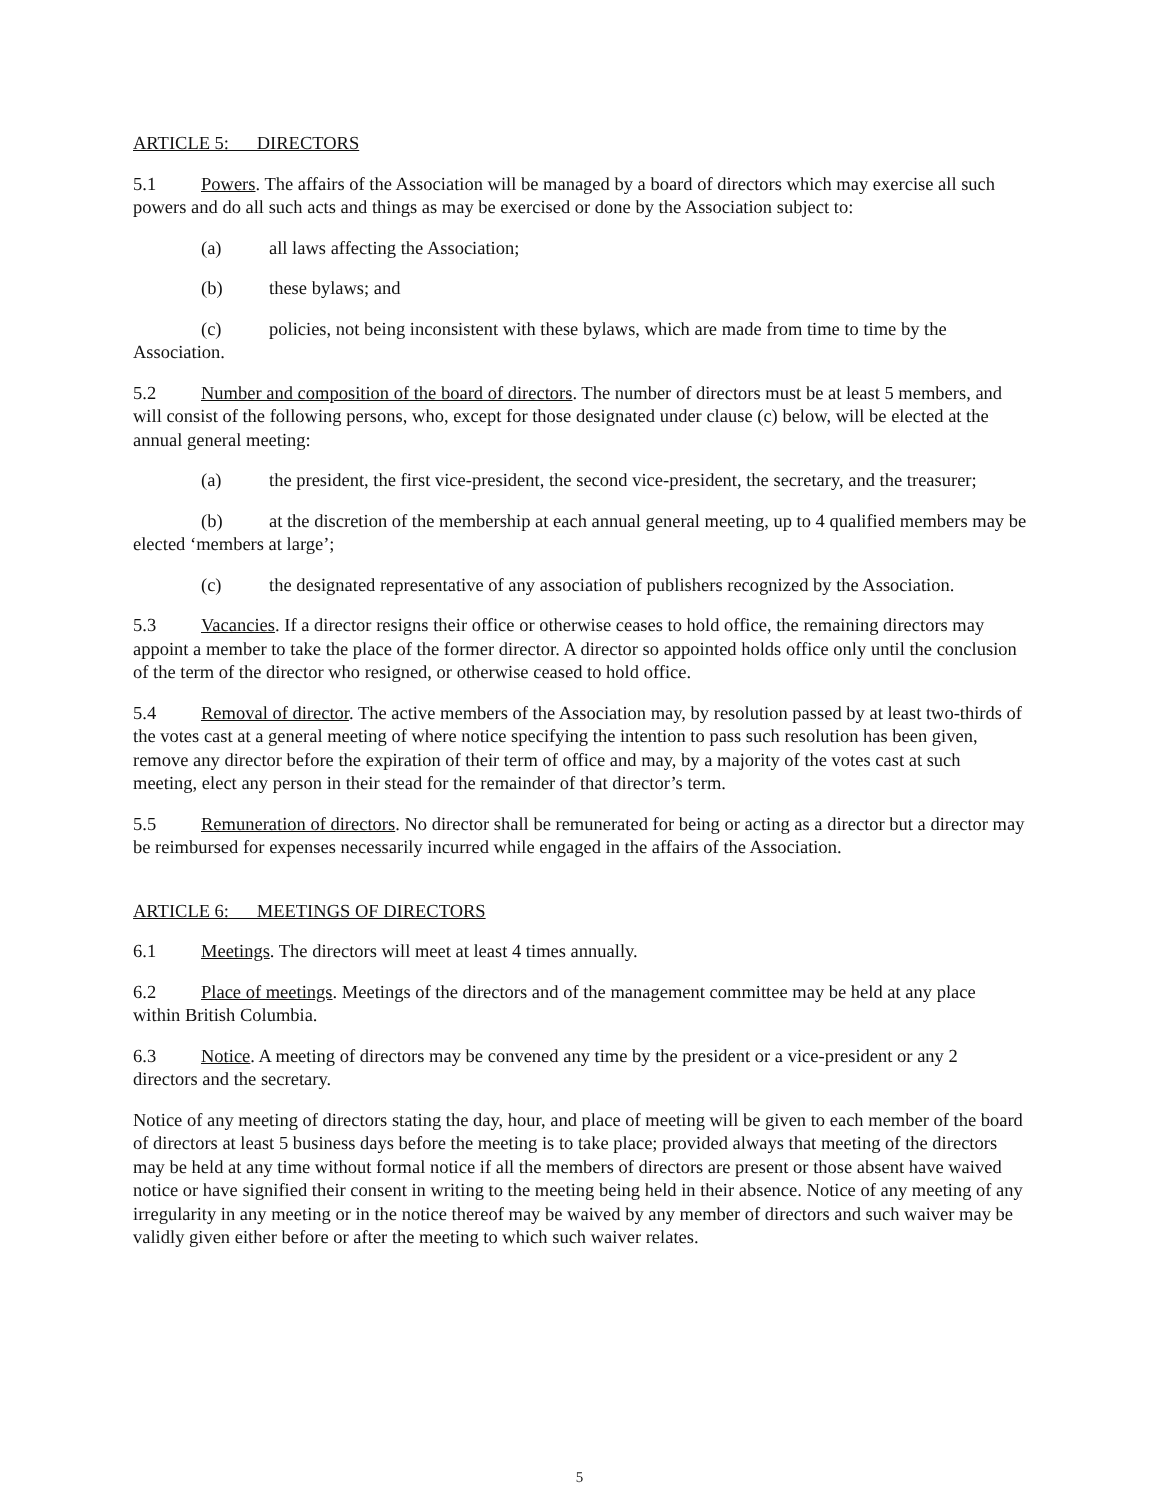ARTICLE 5: DIRECTORS
5.1 Powers. The affairs of the Association will be managed by a board of directors which may exercise all such powers and do all such acts and things as may be exercised or done by the Association subject to:
(a) all laws affecting the Association;
(b) these bylaws; and
(c) policies, not being inconsistent with these bylaws, which are made from time to time by the Association.
5.2 Number and composition of the board of directors. The number of directors must be at least 5 members, and will consist of the following persons, who, except for those designated under clause (c) below, will be elected at the annual general meeting:
(a) the president, the first vice-president, the second vice-president, the secretary, and the treasurer;
(b) at the discretion of the membership at each annual general meeting, up to 4 qualified members may be elected ‘members at large’;
(c) the designated representative of any association of publishers recognized by the Association.
5.3 Vacancies. If a director resigns their office or otherwise ceases to hold office, the remaining directors may appoint a member to take the place of the former director. A director so appointed holds office only until the conclusion of the term of the director who resigned, or otherwise ceased to hold office.
5.4 Removal of director. The active members of the Association may, by resolution passed by at least two-thirds of the votes cast at a general meeting of where notice specifying the intention to pass such resolution has been given, remove any director before the expiration of their term of office and may, by a majority of the votes cast at such meeting, elect any person in their stead for the remainder of that director’s term.
5.5 Remuneration of directors. No director shall be remunerated for being or acting as a director but a director may be reimbursed for expenses necessarily incurred while engaged in the affairs of the Association.
ARTICLE 6: MEETINGS OF DIRECTORS
6.1 Meetings. The directors will meet at least 4 times annually.
6.2 Place of meetings. Meetings of the directors and of the management committee may be held at any place within British Columbia.
6.3 Notice. A meeting of directors may be convened any time by the president or a vice-president or any 2 directors and the secretary.
Notice of any meeting of directors stating the day, hour, and place of meeting will be given to each member of the board of directors at least 5 business days before the meeting is to take place; provided always that meeting of the directors may be held at any time without formal notice if all the members of directors are present or those absent have waived notice or have signified their consent in writing to the meeting being held in their absence. Notice of any meeting of any irregularity in any meeting or in the notice thereof may be waived by any member of directors and such waiver may be validly given either before or after the meeting to which such waiver relates.
5